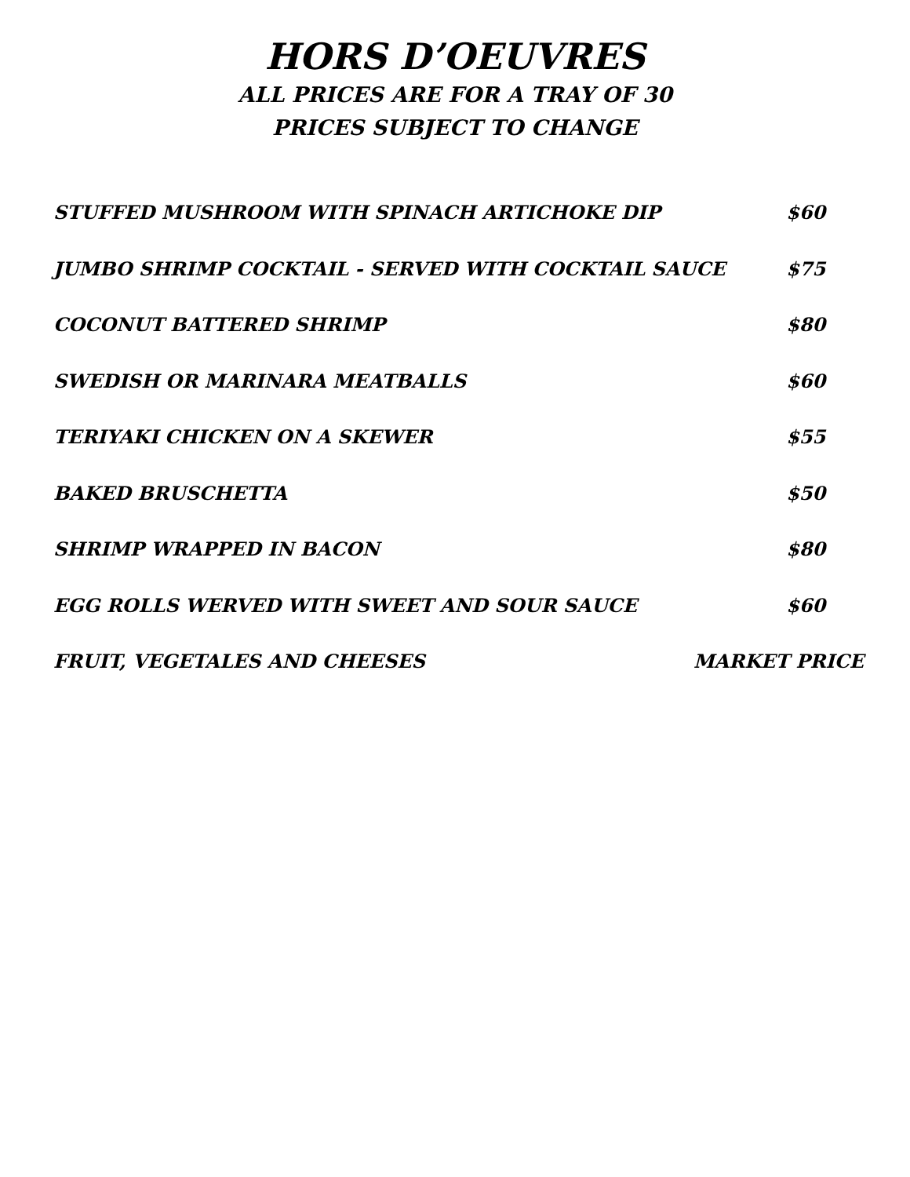HORS D’OEUVRES
ALL PRICES ARE FOR A TRAY OF 30
PRICES SUBJECT TO CHANGE
STUFFED MUSHROOM WITH SPINACH ARTICHOKE DIP $60
JUMBO SHRIMP COCKTAIL - SERVED WITH COCKTAIL SAUCE $75
COCONUT BATTERED SHRIMP $80
SWEDISH OR MARINARA MEATBALLS $60
TERIYAKI CHICKEN ON A SKEWER $55
BAKED BRUSCHETTA $50
SHRIMP WRAPPED IN BACON $80
EGG ROLLS WERVED WITH SWEET AND SOUR SAUCE $60
FRUIT, VEGETALES AND CHEESES MARKET PRICE